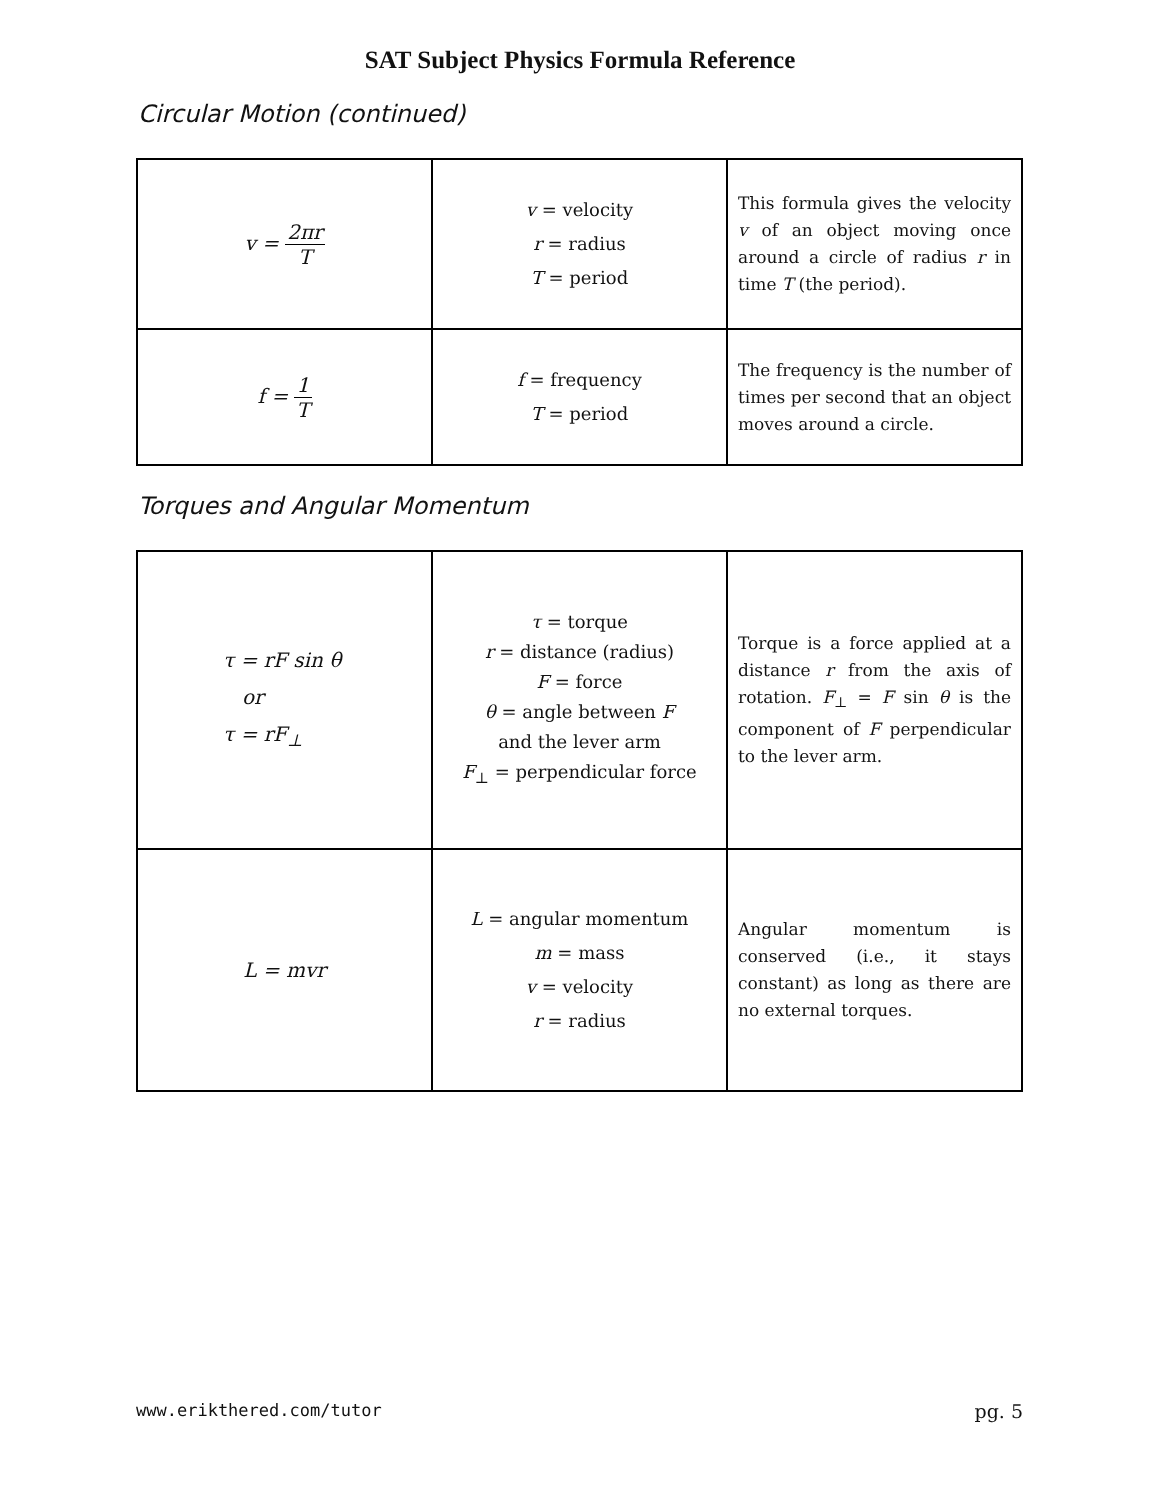SAT Subject Physics Formula Reference
Circular Motion (continued)
| v = 2πr T | v = velocity r = radius T = period | This formula gives the velocity v of an object moving once around a circle of radius r in time T (the period). |
| f = 1 T | f = frequency T = period | The frequency is the number of times per second that an object moves around a circle. |
Torques and Angular Momentum
| τ = rF sin θ or τ = rF<sub>⊥</sub> | τ = torque r = distance (radius) F = force θ = angle between F and the lever arm F<sub>⊥</sub> = perpendicular force | Torque is a force applied at a distance r from the axis of rotation. F<sub>⊥</sub> = F sin θ is the component of F perpendicular to the lever arm. |
| L = mvr | L = angular momentum m = mass v = velocity r = radius | Angular momentum is conserved (i.e., it stays constant) as long as there are no external torques. |
www.erikthered.com/tutor pg. 5